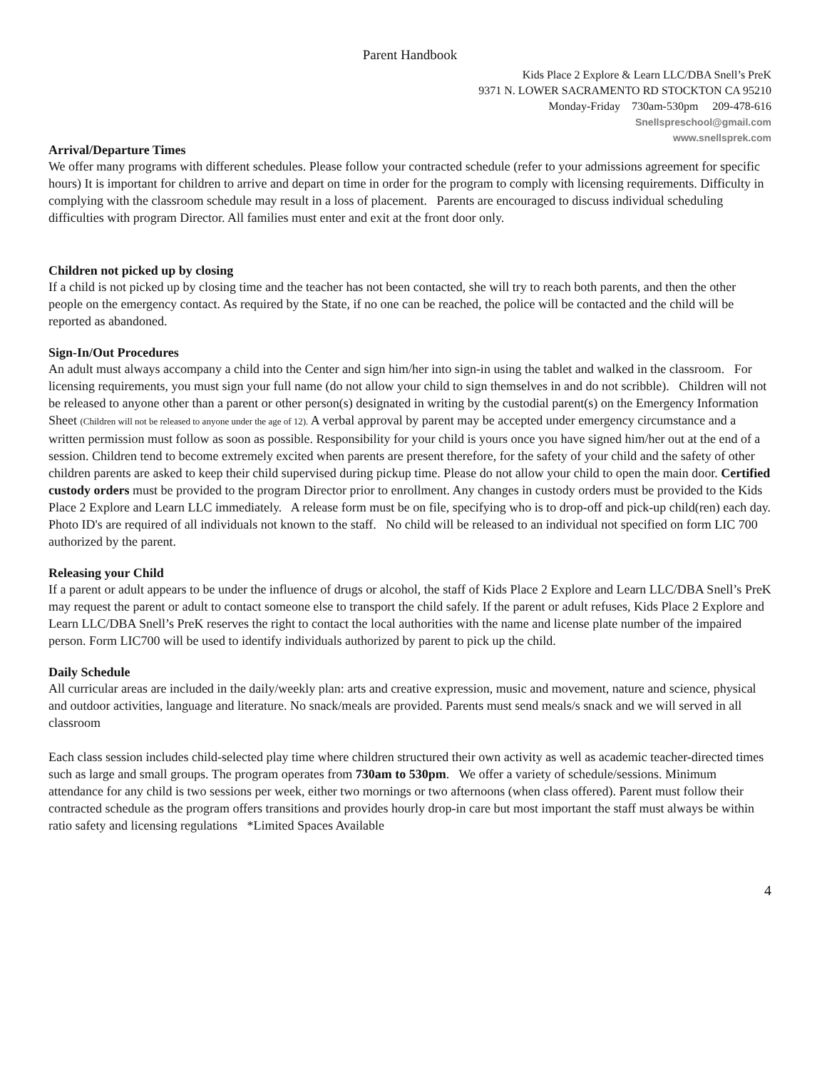Parent Handbook
Kids Place 2 Explore & Learn LLC/DBA Snell’s PreK
9371 N. LOWER SACRAMENTO RD STOCKTON CA 95210
Monday-Friday 730am-530pm 209-478-616
Snellspreschool@gmail.com
www.snellsprek.com
Arrival/Departure Times
We offer many programs with different schedules. Please follow your contracted schedule (refer to your admissions agreement for specific hours) It is important for children to arrive and depart on time in order for the program to comply with licensing requirements. Difficulty in complying with the classroom schedule may result in a loss of placement. Parents are encouraged to discuss individual scheduling difficulties with program Director. All families must enter and exit at the front door only.
Children not picked up by closing
If a child is not picked up by closing time and the teacher has not been contacted, she will try to reach both parents, and then the other people on the emergency contact. As required by the State, if no one can be reached, the police will be contacted and the child will be reported as abandoned.
Sign-In/Out Procedures
An adult must always accompany a child into the Center and sign him/her into sign-in using the tablet and walked in the classroom. For licensing requirements, you must sign your full name (do not allow your child to sign themselves in and do not scribble). Children will not be released to anyone other than a parent or other person(s) designated in writing by the custodial parent(s) on the Emergency Information Sheet (Children will not be released to anyone under the age of 12). A verbal approval by parent may be accepted under emergency circumstance and a written permission must follow as soon as possible. Responsibility for your child is yours once you have signed him/her out at the end of a session. Children tend to become extremely excited when parents are present therefore, for the safety of your child and the safety of other children parents are asked to keep their child supervised during pickup time. Please do not allow your child to open the main door. Certified custody orders must be provided to the program Director prior to enrollment. Any changes in custody orders must be provided to the Kids Place 2 Explore and Learn LLC immediately. A release form must be on file, specifying who is to drop-off and pick-up child(ren) each day. Photo ID's are required of all individuals not known to the staff. No child will be released to an individual not specified on form LIC 700 authorized by the parent.
Releasing your Child
If a parent or adult appears to be under the influence of drugs or alcohol, the staff of Kids Place 2 Explore and Learn LLC/DBA Snell’s PreK may request the parent or adult to contact someone else to transport the child safely. If the parent or adult refuses, Kids Place 2 Explore and Learn LLC/DBA Snell’s PreK reserves the right to contact the local authorities with the name and license plate number of the impaired person. Form LIC700 will be used to identify individuals authorized by parent to pick up the child.
Daily Schedule
All curricular areas are included in the daily/weekly plan: arts and creative expression, music and movement, nature and science, physical and outdoor activities, language and literature. No snack/meals are provided. Parents must send meals/s snack and we will served in all classroom
Each class session includes child-selected play time where children structured their own activity as well as academic teacher-directed times such as large and small groups. The program operates from 730am to 530pm. We offer a variety of schedule/sessions. Minimum attendance for any child is two sessions per week, either two mornings or two afternoons (when class offered). Parent must follow their contracted schedule as the program offers transitions and provides hourly drop-in care but most important the staff must always be within ratio safety and licensing regulations *Limited Spaces Available
4